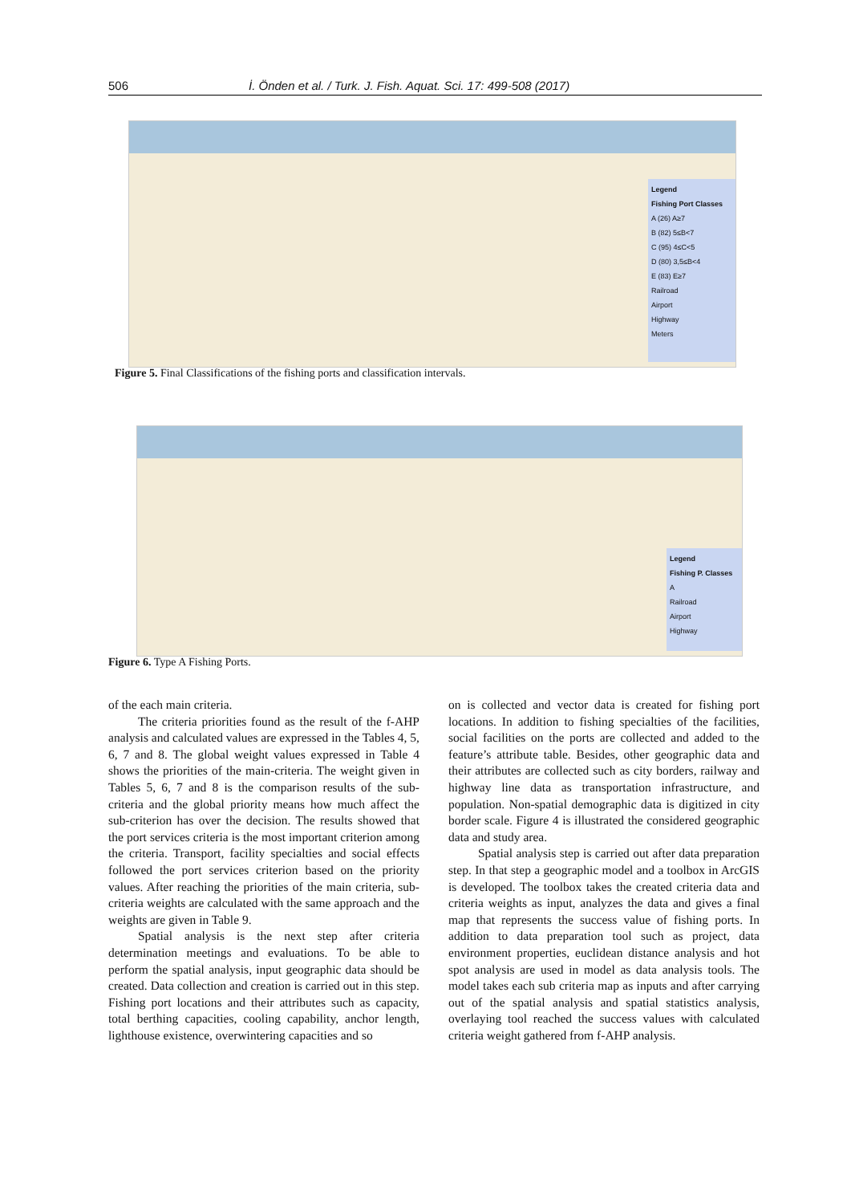506 İ. Önden et al. / Turk. J. Fish. Aquat. Sci. 17: 499-508 (2017)
Legend
Fishing Port Classes
A (26) A≥7
B (82) 5≤B<7
C (95) 4≤C<5
D (80) 3,5≤B<4
E (83) E≥7
Railroad
Airport
Highway
Meters
Figure 5. Final Classifications of the fishing ports and classification intervals.
Legend
Fishing P. Classes
A
Railroad
Airport
Highway
Figure 6. Type A Fishing Ports.
of the each main criteria.
The criteria priorities found as the result of the f-AHP analysis and calculated values are expressed in the Tables 4, 5, 6, 7 and 8. The global weight values expressed in Table 4 shows the priorities of the main-criteria. The weight given in Tables 5, 6, 7 and 8 is the comparison results of the sub-criteria and the global priority means how much affect the sub-criterion has over the decision. The results showed that the port services criteria is the most important criterion among the criteria. Transport, facility specialties and social effects followed the port services criterion based on the priority values. After reaching the priorities of the main criteria, sub-criteria weights are calculated with the same approach and the weights are given in Table 9.
Spatial analysis is the next step after criteria determination meetings and evaluations. To be able to perform the spatial analysis, input geographic data should be created. Data collection and creation is carried out in this step. Fishing port locations and their attributes such as capacity, total berthing capacities, cooling capability, anchor length, lighthouse existence, overwintering capacities and so
on is collected and vector data is created for fishing port locations. In addition to fishing specialties of the facilities, social facilities on the ports are collected and added to the feature’s attribute table. Besides, other geographic data and their attributes are collected such as city borders, railway and highway line data as transportation infrastructure, and population. Non-spatial demographic data is digitized in city border scale. Figure 4 is illustrated the considered geographic data and study area.
Spatial analysis step is carried out after data preparation step. In that step a geographic model and a toolbox in ArcGIS is developed. The toolbox takes the created criteria data and criteria weights as input, analyzes the data and gives a final map that represents the success value of fishing ports. In addition to data preparation tool such as project, data environment properties, euclidean distance analysis and hot spot analysis are used in model as data analysis tools. The model takes each sub criteria map as inputs and after carrying out of the spatial analysis and spatial statistics analysis, overlaying tool reached the success values with calculated criteria weight gathered from f-AHP analysis.